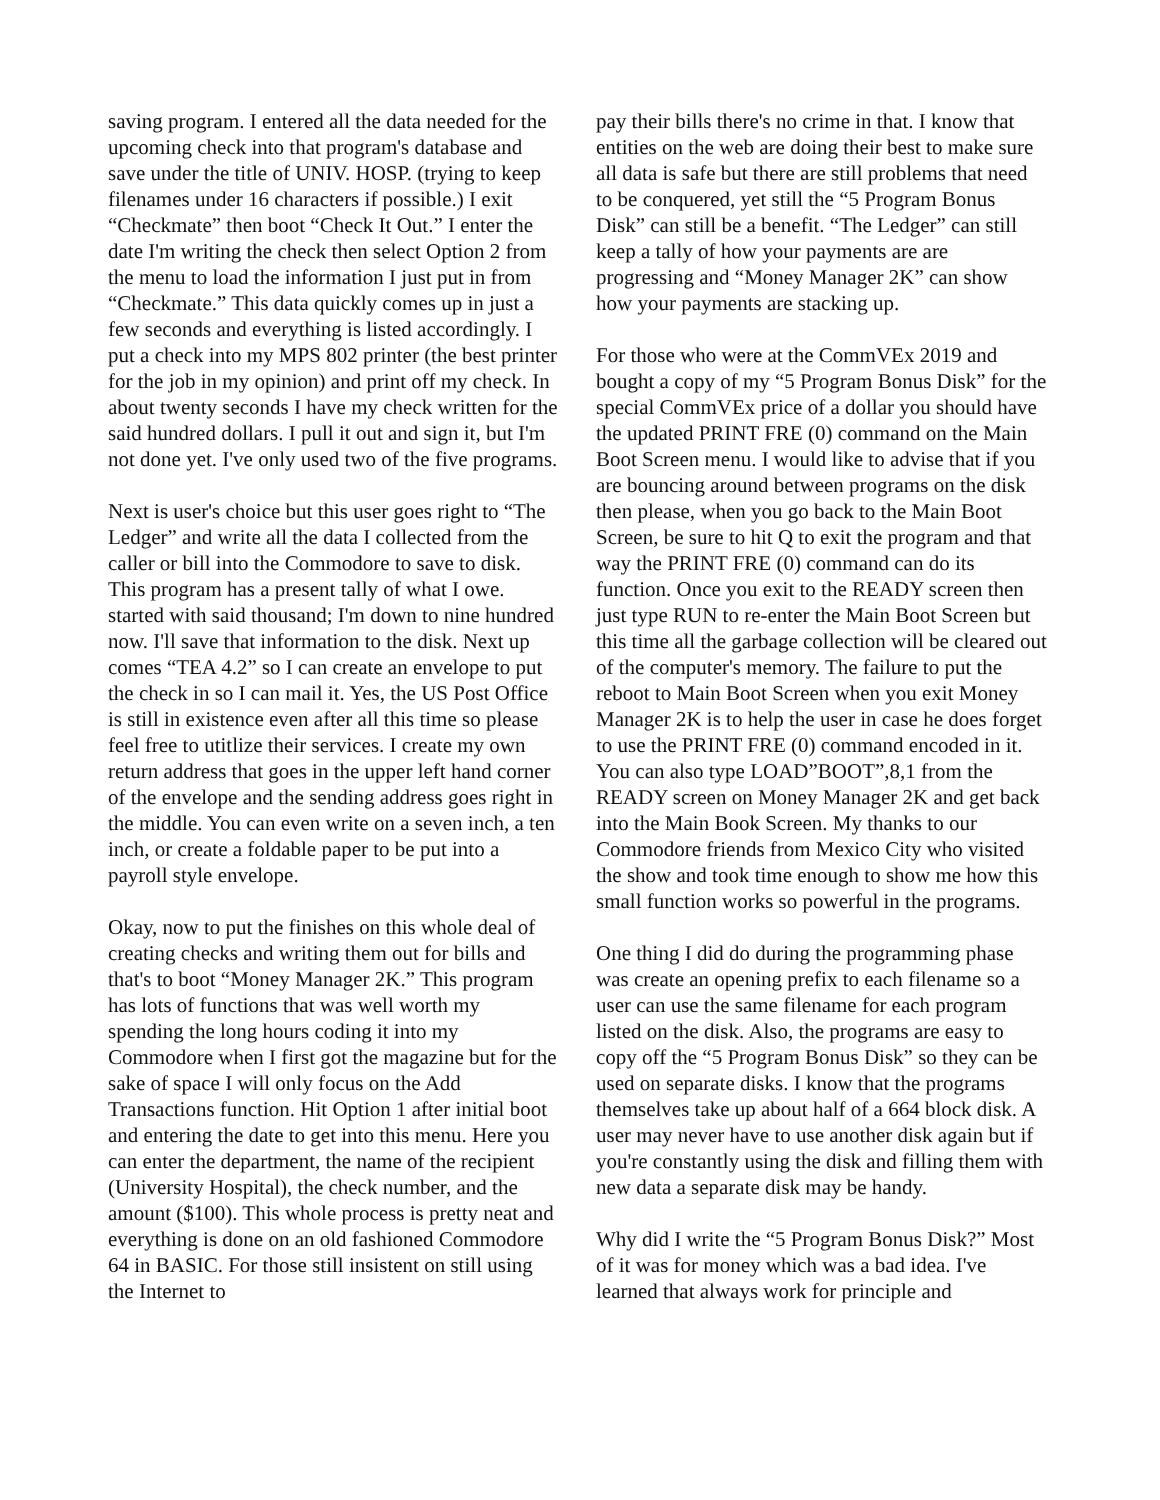saving program. I entered all the data needed for the upcoming check into that program's database and save under the title of UNIV. HOSP. (trying to keep filenames under 16 characters if possible.) I exit “Checkmate” then boot “Check It Out.” I enter the date I'm writing the check then select Option 2 from the menu to load the information I just put in from “Checkmate.” This data quickly comes up in just a few seconds and everything is listed accordingly. I put a check into my MPS 802 printer (the best printer for the job in my opinion) and print off my check. In about twenty seconds I have my check written for the said hundred dollars. I pull it out and sign it, but I'm not done yet. I've only used two of the five programs.
Next is user's choice but this user goes right to “The Ledger” and write all the data I collected from the caller or bill into the Commodore to save to disk. This program has a present tally of what I owe. started with said thousand; I'm down to nine hundred now. I'll save that information to the disk. Next up comes “TEA 4.2” so I can create an envelope to put the check in so I can mail it. Yes, the US Post Office is still in existence even after all this time so please feel free to utitlize their services. I create my own return address that goes in the upper left hand corner of the envelope and the sending address goes right in the middle. You can even write on a seven inch, a ten inch, or create a foldable paper to be put into a payroll style envelope.
Okay, now to put the finishes on this whole deal of creating checks and writing them out for bills and that's to boot “Money Manager 2K.” This program has lots of functions that was well worth my spending the long hours coding it into my Commodore when I first got the magazine but for the sake of space I will only focus on the Add Transactions function. Hit Option 1 after initial boot and entering the date to get into this menu. Here you can enter the department, the name of the recipient (University Hospital), the check number, and the amount ($100). This whole process is pretty neat and everything is done on an old fashioned Commodore 64 in BASIC. For those still insistent on still using the Internet to
pay their bills there's no crime in that. I know that entities on the web are doing their best to make sure all data is safe but there are still problems that need to be conquered, yet still the “5 Program Bonus Disk” can still be a benefit. “The Ledger” can still keep a tally of how your payments are are progressing and “Money Manager 2K” can show how your payments are stacking up.
For those who were at the CommVEx 2019 and bought a copy of my “5 Program Bonus Disk” for the special CommVEx price of a dollar you should have the updated PRINT FRE (0) command on the Main Boot Screen menu. I would like to advise that if you are bouncing around between programs on the disk then please, when you go back to the Main Boot Screen, be sure to hit Q to exit the program and that way the PRINT FRE (0) command can do its function. Once you exit to the READY screen then just type RUN to re-enter the Main Boot Screen but this time all the garbage collection will be cleared out of the computer's memory. The failure to put the reboot to Main Boot Screen when you exit Money Manager 2K is to help the user in case he does forget to use the PRINT FRE (0) command encoded in it. You can also type LOAD”BOOT”,8,1 from the READY screen on Money Manager 2K and get back into the Main Book Screen. My thanks to our Commodore friends from Mexico City who visited the show and took time enough to show me how this small function works so powerful in the programs.
One thing I did do during the programming phase was create an opening prefix to each filename so a user can use the same filename for each program listed on the disk. Also, the programs are easy to copy off the “5 Program Bonus Disk” so they can be used on separate disks. I know that the programs themselves take up about half of a 664 block disk. A user may never have to use another disk again but if you're constantly using the disk and filling them with new data a separate disk may be handy.
Why did I write the “5 Program Bonus Disk?” Most of it was for money which was a bad idea. I've learned that always work for principle and